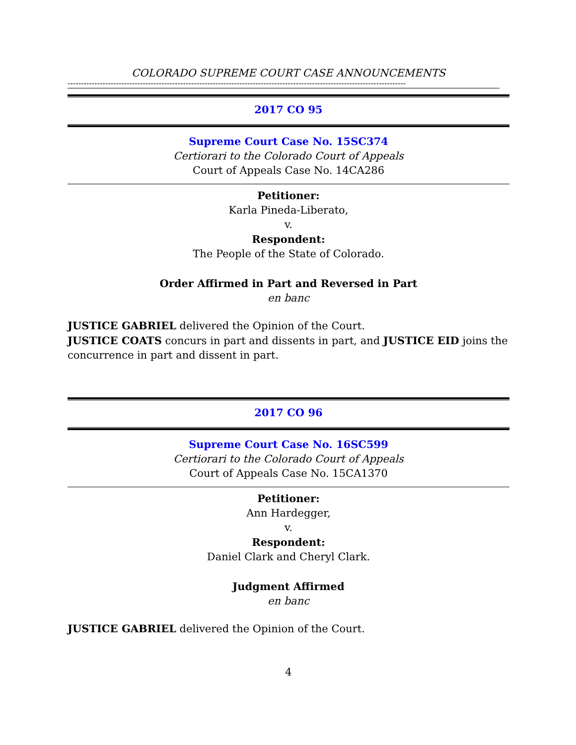COLORADO SUPREME COURT CASE ANNOUNCEMENTS
------------------------------------------------------------------------------------------------------------------------------
2017 CO 95
Supreme Court Case No. 15SC374
Certiorari to the Colorado Court of Appeals
Court of Appeals Case No. 14CA286
Petitioner:
Karla Pineda-Liberato,
v.
Respondent:
The People of the State of Colorado.
Order Affirmed in Part and Reversed in Part
en banc
JUSTICE GABRIEL delivered the Opinion of the Court.
JUSTICE COATS concurs in part and dissents in part, and JUSTICE EID joins the concurrence in part and dissent in part.
2017 CO 96
Supreme Court Case No. 16SC599
Certiorari to the Colorado Court of Appeals
Court of Appeals Case No. 15CA1370
Petitioner:
Ann Hardegger,
v.
Respondent:
Daniel Clark and Cheryl Clark.
Judgment Affirmed
en banc
JUSTICE GABRIEL delivered the Opinion of the Court.
4